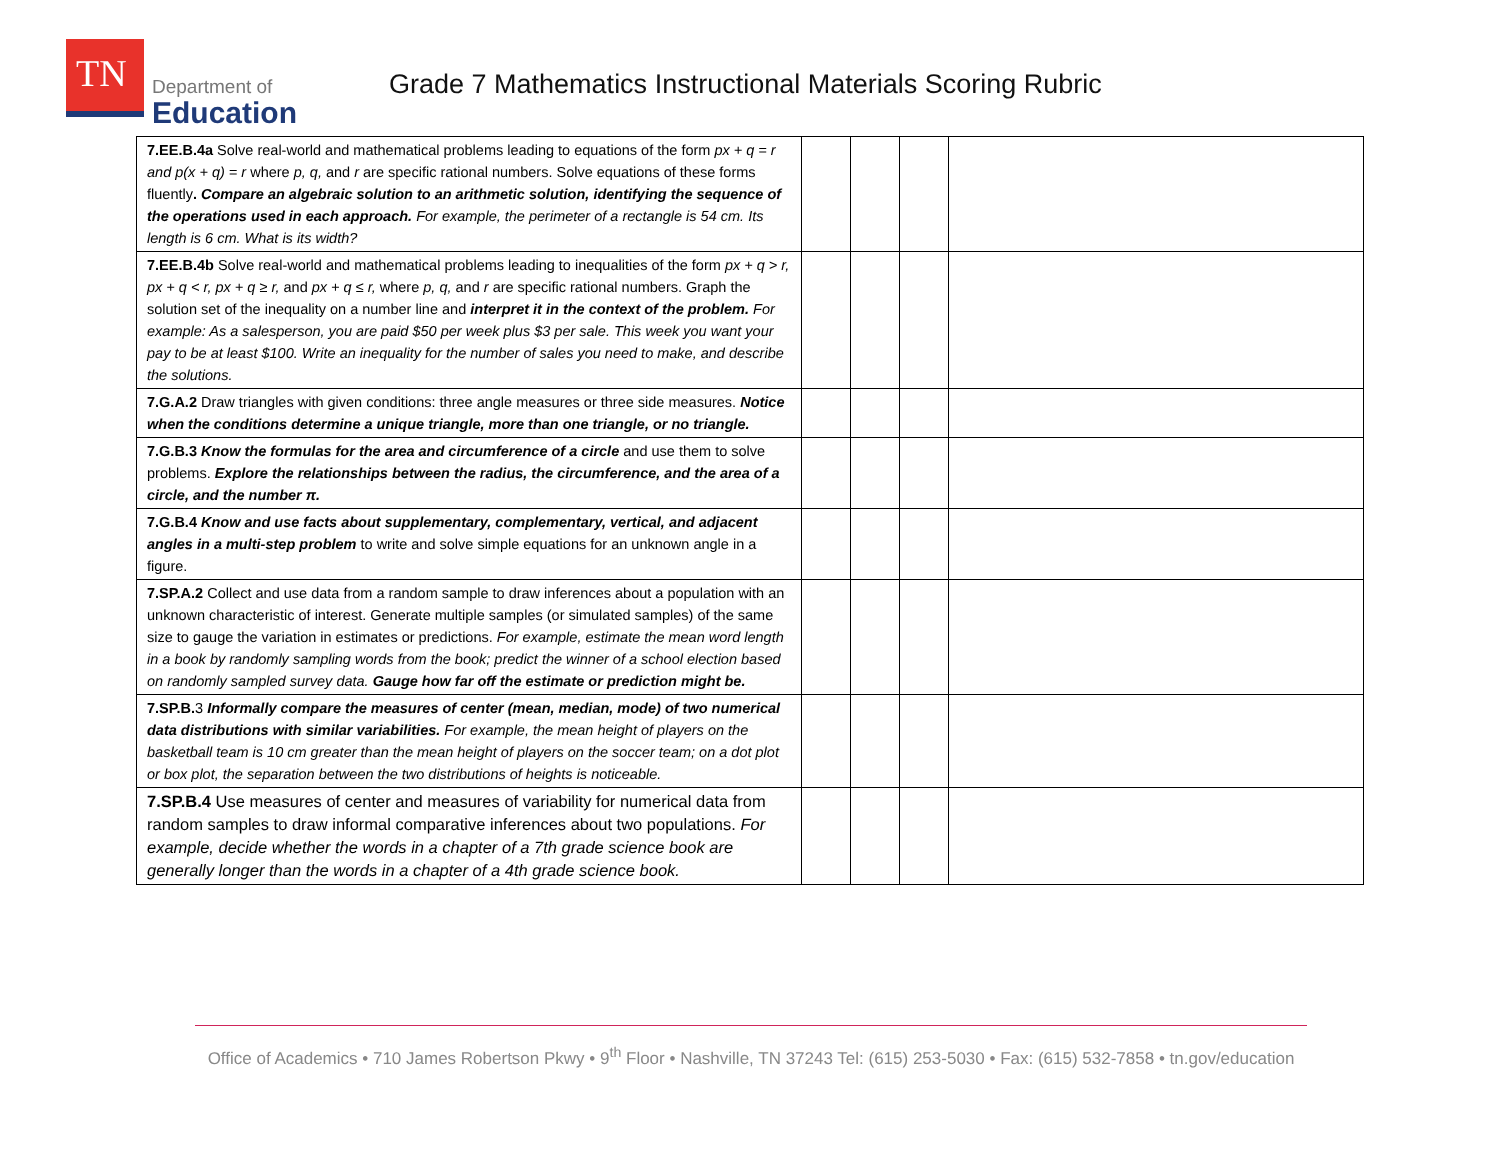TN
Department of
Education
Grade 7 Mathematics Instructional Materials Scoring Rubric
| 7.EE.B.4a Solve real-world and mathematical problems leading to equations of the form px + q = r and p(x + q) = r where p, q, and r are specific rational numbers. Solve equations of these forms fluently . Compare an algebraic solution to an arithmetic solution, identifying the sequence of the operations used in each approach. For example, the perimeter of a rectangle is 54 cm. Its length is 6 cm. What is its width? | | | | |
| 7.EE.B.4b Solve real-world and mathematical problems leading to inequalities of the form px + q > r, px + q < r, px + q ≥ r, and px + q ≤ r, where p, q, and r are specific rational numbers. Graph the solution set of the inequality on a number line and interpret it in the context of the problem. For example: As a salesperson, you are paid $50 per week plus $3 per sale. This week you want your pay to be at least $100. Write an inequality for the number of sales you need to make, and describe the solutions. | | | | |
| 7.G.A.2 Draw triangles with given conditions: three angle measures or three side measures. Notice when the conditions determine a unique triangle, more than one triangle, or no triangle. | | | | |
| 7.G.B.3 Know the formulas for the area and circumference of a circle and use them to solve problems. Explore the relationships between the radius, the circumference, and the area of a circle, and the number π. | | | | |
| 7.G.B.4 Know and use facts about supplementary, complementary, vertical, and adjacent angles in a multi-step problem to write and solve simple equations for an unknown angle in a figure. | | | | |
| 7.SP.A.2 Collect and use data from a random sample to draw inferences about a population with an unknown characteristic of interest. Generate multiple samples (or simulated samples) of the same size to gauge the variation in estimates or predictions. For example, estimate the mean word length in a book by randomly sampling words from the book; predict the winner of a school election based on randomly sampled survey data. Gauge how far off the estimate or prediction might be. | | | | |
| 7.SP.B. 3 Informally compare the measures of center (mean, median, mode) of two numerical data distributions with similar variabilities. For example, the mean height of players on the basketball team is 10 cm greater than the mean height of players on the soccer team; on a dot plot or box plot, the separation between the two distributions of heights is noticeable. | | | | |
| 7.SP.B.4 Use measures of center and measures of variability for numerical data from random samples to draw informal comparative inferences about two populations. For example, decide whether the words in a chapter of a 7th grade science book are generally longer than the words in a chapter of a 4th grade science book. | | | | |
Office of Academics • 710 James Robertson Pkwy • 9<sup>th</sup> Floor • Nashville, TN 37243 Tel: (615) 253-5030 • Fax: (615) 532-7858 • tn.gov/education